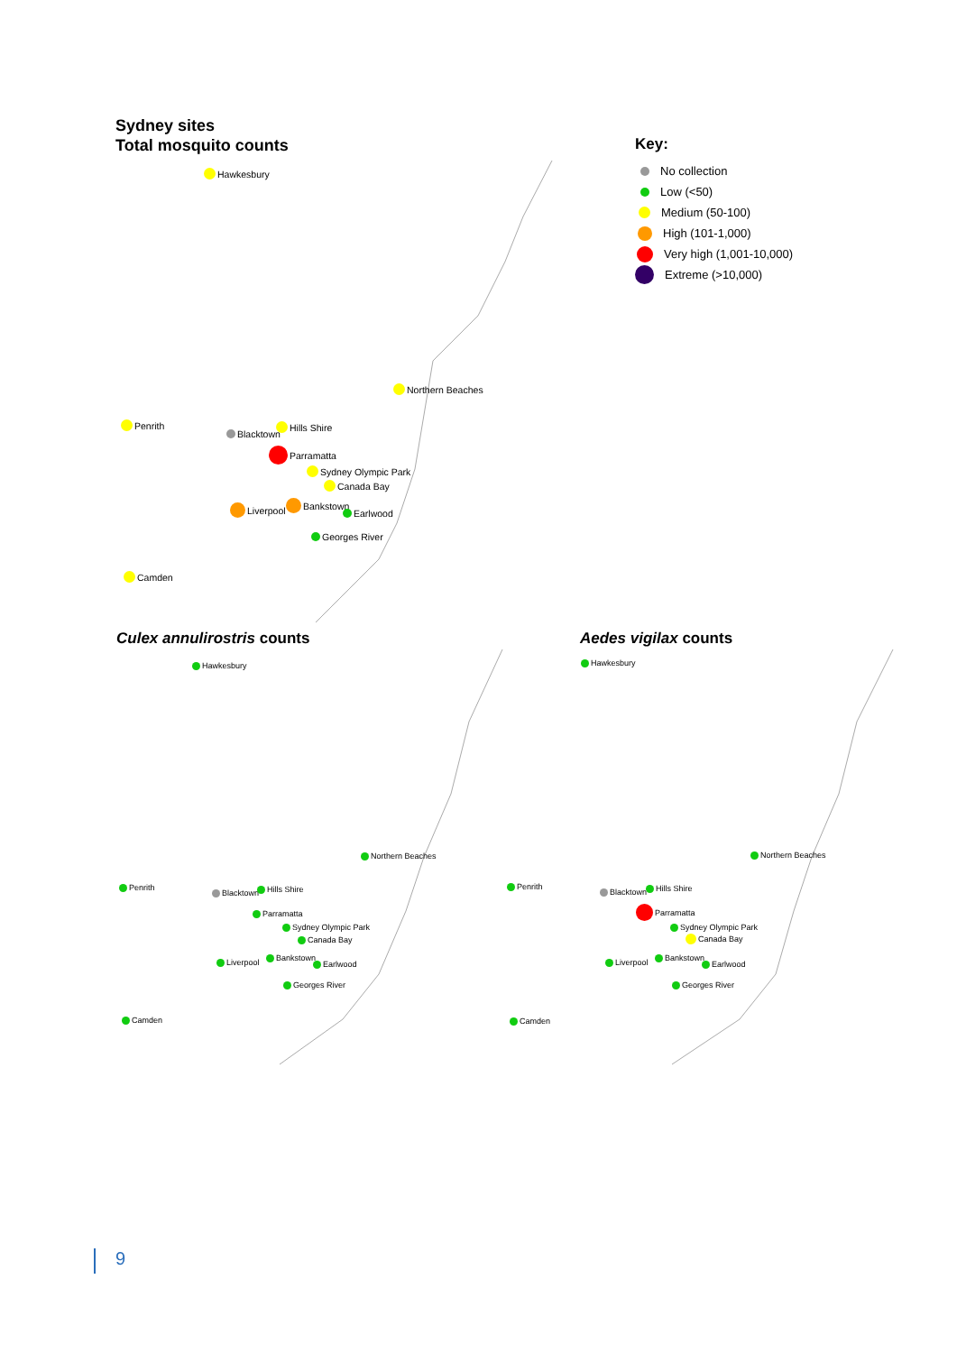Sydney sites
Total mosquito counts
Key:
No collection
Low (<50)
Medium (50-100)
High (101-1,000)
Very high (1,001-10,000)
Extreme (>10,000)
Hawkesbury
Northern Beaches
Penrith
Blacktown
Hills Shire
Parramatta
Sydney Olympic Park
Canada Bay
Liverpool Bankstown
Earlwood
Georges River
Camden
Culex annulirostris counts Aedes vigilax counts
Hawkesbury
Northern Beaches
Penrith
Blacktown Hills Shire
Parramatta
Sydney Olympic Park
Canada Bay
Liverpool Bankstown
Earlwood
Georges River
Camden
Hawkesbury
Northern Beaches
Penrith
Blacktown Hills Shire
Parramatta
Sydney Olympic Park
Canada Bay
Liverpool Bankstown
Earlwood
Georges River
Camden
9